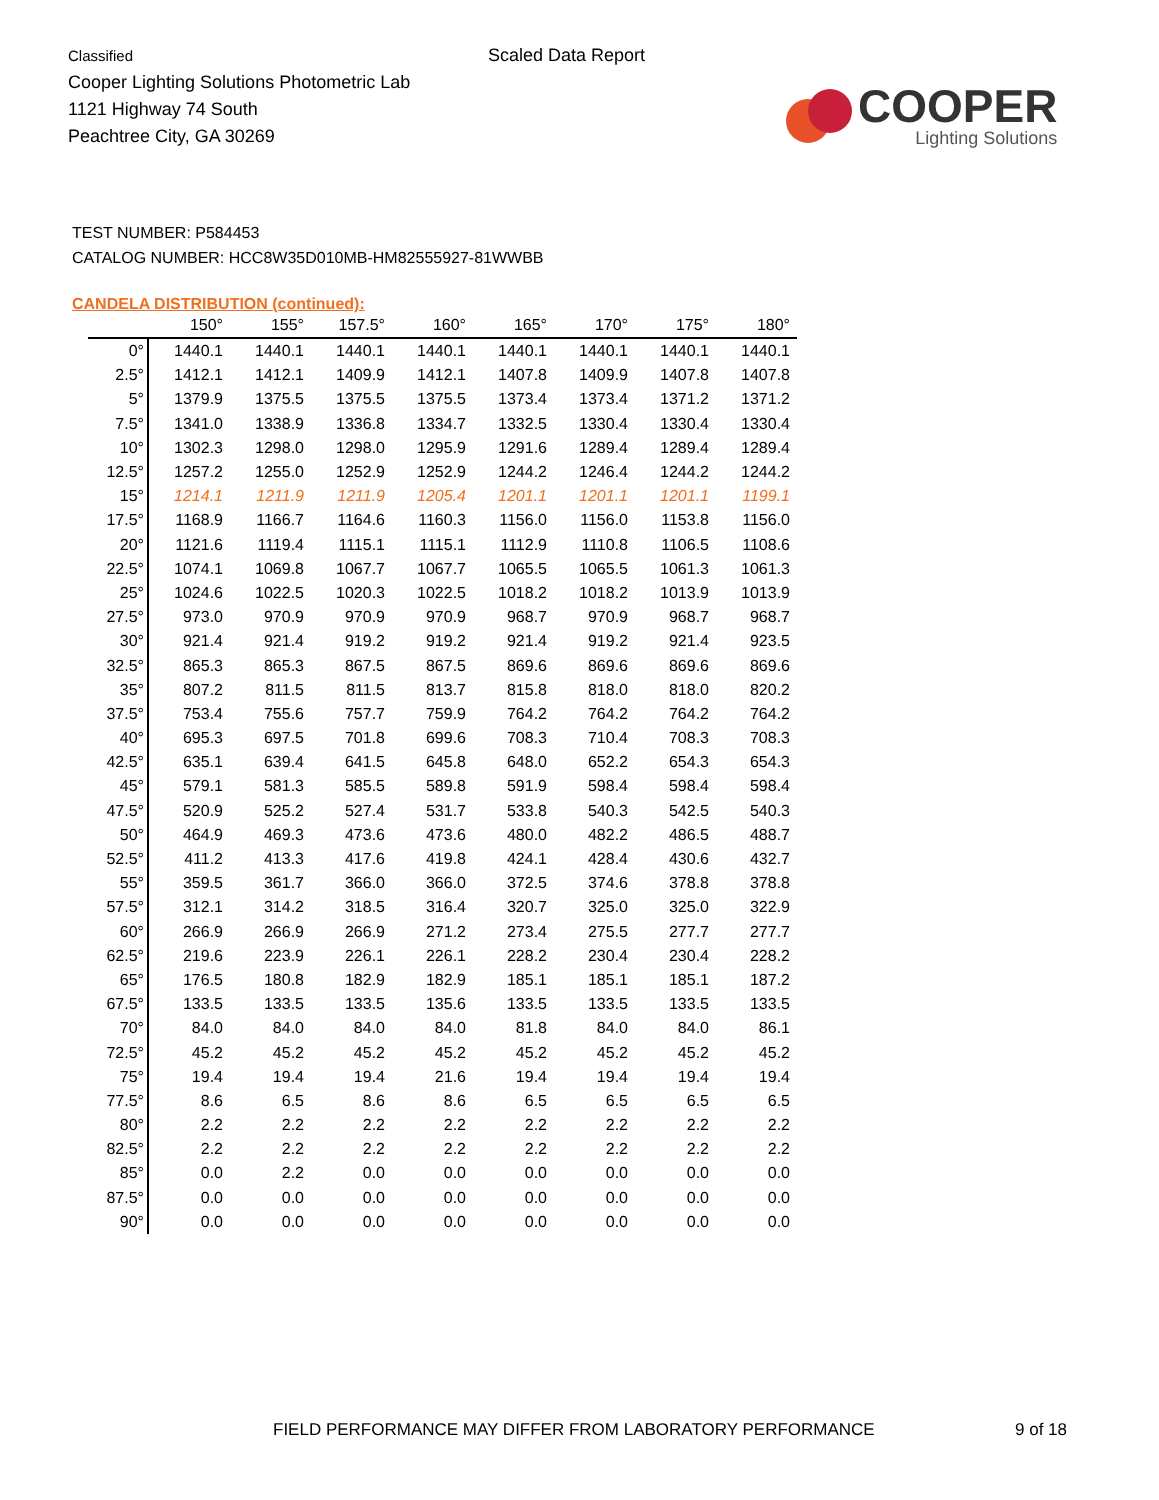Classified
Cooper Lighting Solutions Photometric Lab
1121 Highway 74 South
Peachtree City, GA 30269
Scaled Data Report
COOPER
Lighting Solutions
TEST NUMBER: P584453
CATALOG NUMBER: HCC8W35D010MB-HM82555927-81WWBB
CANDELA DISTRIBUTION (continued):
| | 150° | 155° | 157.5° | 160° | 165° | 170° | 175° | 180° |
| --- | --- | --- | --- | --- | --- | --- | --- | --- |
| 0° | 1440.1 | 1440.1 | 1440.1 | 1440.1 | 1440.1 | 1440.1 | 1440.1 | 1440.1 |
| 2.5° | 1412.1 | 1412.1 | 1409.9 | 1412.1 | 1407.8 | 1409.9 | 1407.8 | 1407.8 |
| 5° | 1379.9 | 1375.5 | 1375.5 | 1375.5 | 1373.4 | 1373.4 | 1371.2 | 1371.2 |
| 7.5° | 1341.0 | 1338.9 | 1336.8 | 1334.7 | 1332.5 | 1330.4 | 1330.4 | 1330.4 |
| 10° | 1302.3 | 1298.0 | 1298.0 | 1295.9 | 1291.6 | 1289.4 | 1289.4 | 1289.4 |
| 12.5° | 1257.2 | 1255.0 | 1252.9 | 1252.9 | 1244.2 | 1246.4 | 1244.2 | 1244.2 |
| 15° | 1214.1 | 1211.9 | 1211.9 | 1205.4 | 1201.1 | 1201.1 | 1201.1 | 1199.1 |
| 17.5° | 1168.9 | 1166.7 | 1164.6 | 1160.3 | 1156.0 | 1156.0 | 1153.8 | 1156.0 |
| 20° | 1121.6 | 1119.4 | 1115.1 | 1115.1 | 1112.9 | 1110.8 | 1106.5 | 1108.6 |
| 22.5° | 1074.1 | 1069.8 | 1067.7 | 1067.7 | 1065.5 | 1065.5 | 1061.3 | 1061.3 |
| 25° | 1024.6 | 1022.5 | 1020.3 | 1022.5 | 1018.2 | 1018.2 | 1013.9 | 1013.9 |
| 27.5° | 973.0 | 970.9 | 970.9 | 970.9 | 968.7 | 970.9 | 968.7 | 968.7 |
| 30° | 921.4 | 921.4 | 919.2 | 919.2 | 921.4 | 919.2 | 921.4 | 923.5 |
| 32.5° | 865.3 | 865.3 | 867.5 | 867.5 | 869.6 | 869.6 | 869.6 | 869.6 |
| 35° | 807.2 | 811.5 | 811.5 | 813.7 | 815.8 | 818.0 | 818.0 | 820.2 |
| 37.5° | 753.4 | 755.6 | 757.7 | 759.9 | 764.2 | 764.2 | 764.2 | 764.2 |
| 40° | 695.3 | 697.5 | 701.8 | 699.6 | 708.3 | 710.4 | 708.3 | 708.3 |
| 42.5° | 635.1 | 639.4 | 641.5 | 645.8 | 648.0 | 652.2 | 654.3 | 654.3 |
| 45° | 579.1 | 581.3 | 585.5 | 589.8 | 591.9 | 598.4 | 598.4 | 598.4 |
| 47.5° | 520.9 | 525.2 | 527.4 | 531.7 | 533.8 | 540.3 | 542.5 | 540.3 |
| 50° | 464.9 | 469.3 | 473.6 | 473.6 | 480.0 | 482.2 | 486.5 | 488.7 |
| 52.5° | 411.2 | 413.3 | 417.6 | 419.8 | 424.1 | 428.4 | 430.6 | 432.7 |
| 55° | 359.5 | 361.7 | 366.0 | 366.0 | 372.5 | 374.6 | 378.8 | 378.8 |
| 57.5° | 312.1 | 314.2 | 318.5 | 316.4 | 320.7 | 325.0 | 325.0 | 322.9 |
| 60° | 266.9 | 266.9 | 266.9 | 271.2 | 273.4 | 275.5 | 277.7 | 277.7 |
| 62.5° | 219.6 | 223.9 | 226.1 | 226.1 | 228.2 | 230.4 | 230.4 | 228.2 |
| 65° | 176.5 | 180.8 | 182.9 | 182.9 | 185.1 | 185.1 | 185.1 | 187.2 |
| 67.5° | 133.5 | 133.5 | 133.5 | 135.6 | 133.5 | 133.5 | 133.5 | 133.5 |
| 70° | 84.0 | 84.0 | 84.0 | 84.0 | 81.8 | 84.0 | 84.0 | 86.1 |
| 72.5° | 45.2 | 45.2 | 45.2 | 45.2 | 45.2 | 45.2 | 45.2 | 45.2 |
| 75° | 19.4 | 19.4 | 19.4 | 21.6 | 19.4 | 19.4 | 19.4 | 19.4 |
| 77.5° | 8.6 | 6.5 | 8.6 | 8.6 | 6.5 | 6.5 | 6.5 | 6.5 |
| 80° | 2.2 | 2.2 | 2.2 | 2.2 | 2.2 | 2.2 | 2.2 | 2.2 |
| 82.5° | 2.2 | 2.2 | 2.2 | 2.2 | 2.2 | 2.2 | 2.2 | 2.2 |
| 85° | 0.0 | 2.2 | 0.0 | 0.0 | 0.0 | 0.0 | 0.0 | 0.0 |
| 87.5° | 0.0 | 0.0 | 0.0 | 0.0 | 0.0 | 0.0 | 0.0 | 0.0 |
| 90° | 0.0 | 0.0 | 0.0 | 0.0 | 0.0 | 0.0 | 0.0 | 0.0 |
FIELD PERFORMANCE MAY DIFFER FROM LABORATORY PERFORMANCE 9 of 18